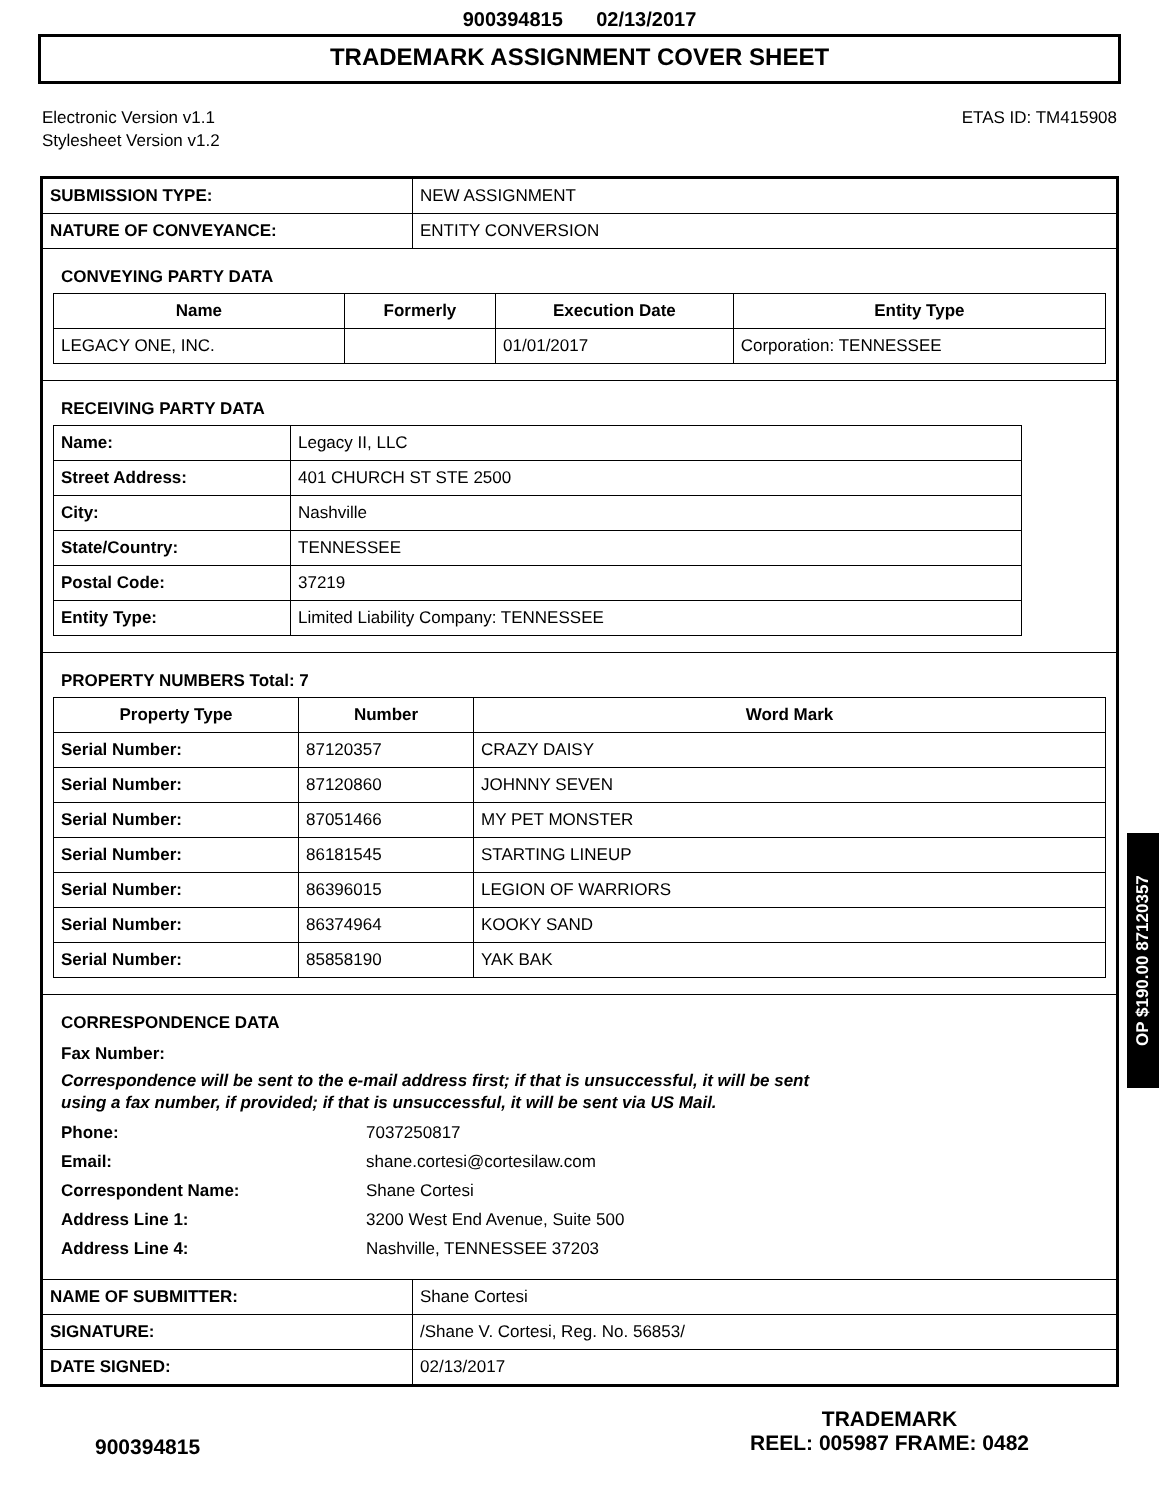900394815 02/13/2017
TRADEMARK ASSIGNMENT COVER SHEET
Electronic Version v1.1
Stylesheet Version v1.2
ETAS ID: TM415908
| SUBMISSION TYPE: | NEW ASSIGNMENT |
| NATURE OF CONVEYANCE: | ENTITY CONVERSION |
CONVEYING PARTY DATA
| Name | Formerly | Execution Date | Entity Type |
| --- | --- | --- | --- |
| LEGACY ONE, INC. | | 01/01/2017 | Corporation: TENNESSEE |
RECEIVING PARTY DATA
| Name: | Legacy II, LLC |
| Street Address: | 401 CHURCH ST STE 2500 |
| City: | Nashville |
| State/Country: | TENNESSEE |
| Postal Code: | 37219 |
| Entity Type: | Limited Liability Company: TENNESSEE |
PROPERTY NUMBERS Total: 7
| Property Type | Number | Word Mark |
| --- | --- | --- |
| Serial Number: | 87120357 | CRAZY DAISY |
| Serial Number: | 87120860 | JOHNNY SEVEN |
| Serial Number: | 87051466 | MY PET MONSTER |
| Serial Number: | 86181545 | STARTING LINEUP |
| Serial Number: | 86396015 | LEGION OF WARRIORS |
| Serial Number: | 86374964 | KOOKY SAND |
| Serial Number: | 85858190 | YAK BAK |
CORRESPONDENCE DATA
Fax Number:
Correspondence will be sent to the e-mail address first; if that is unsuccessful, it will be sent
using a fax number, if provided; if that is unsuccessful, it will be sent via US Mail.
Phone: 7037250817
Email: shane.cortesi@cortesilaw.com
Correspondent Name: Shane Cortesi
Address Line 1: 3200 West End Avenue, Suite 500
Address Line 4: Nashville, TENNESSEE 37203
| NAME OF SUBMITTER: | Shane Cortesi |
| SIGNATURE: | /Shane V. Cortesi, Reg. No. 56853/ |
| DATE SIGNED: | 02/13/2017 |
OP $190.00 87120357
900394815
TRADEMARK
REEL: 005987 FRAME: 0482